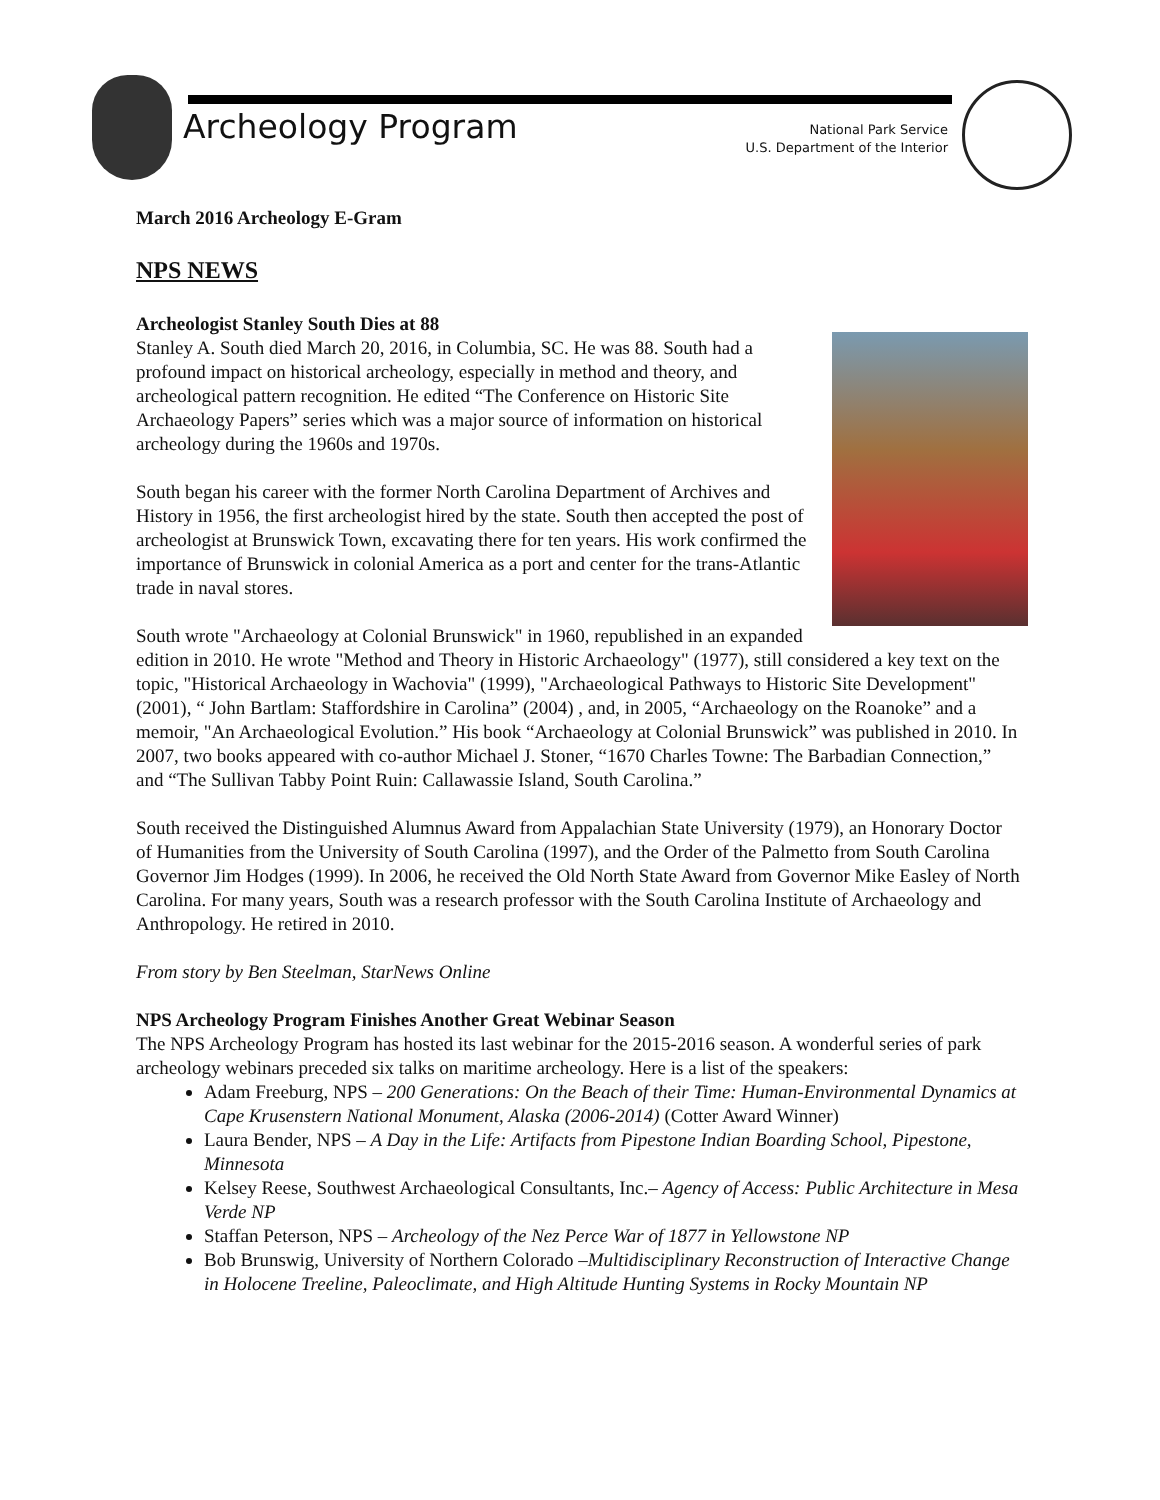Archeology Program
National Park Service
U.S. Department of the Interior
March 2016 Archeology E-Gram
NPS NEWS
Archeologist Stanley South Dies at 88
Stanley A. South died March 20, 2016, in Columbia, SC. He was 88. South had a profound impact on historical archeology, especially in method and theory, and archeological pattern recognition. He edited “The Conference on Historic Site Archaeology Papers” series which was a major source of information on historical archeology during the 1960s and 1970s.
South began his career with the former North Carolina Department of Archives and History in 1956, the first archeologist hired by the state. South then accepted the post of archeologist at Brunswick Town, excavating there for ten years. His work confirmed the importance of Brunswick in colonial America as a port and center for the trans-Atlantic trade in naval stores.
South wrote "Archaeology at Colonial Brunswick" in 1960, republished in an expanded edition in 2010. He wrote "Method and Theory in Historic Archaeology" (1977), still considered a key text on the topic, "Historical Archaeology in Wachovia" (1999), "Archaeological Pathways to Historic Site Development" (2001), “ John Bartlam: Staffordshire in Carolina” (2004) , and, in 2005, “Archaeology on the Roanoke” and a memoir, "An Archaeological Evolution.” His book “Archaeology at Colonial Brunswick” was published in 2010. In 2007, two books appeared with co-author Michael J. Stoner, “1670 Charles Towne: The Barbadian Connection,” and “The Sullivan Tabby Point Ruin: Callawassie Island, South Carolina.”
South received the Distinguished Alumnus Award from Appalachian State University (1979), an Honorary Doctor of Humanities from the University of South Carolina (1997), and the Order of the Palmetto from South Carolina Governor Jim Hodges (1999). In 2006, he received the Old North State Award from Governor Mike Easley of North Carolina. For many years, South was a research professor with the South Carolina Institute of Archaeology and Anthropology. He retired in 2010.
From story by Ben Steelman, StarNews Online
NPS Archeology Program Finishes Another Great Webinar Season
The NPS Archeology Program has hosted its last webinar for the 2015-2016 season. A wonderful series of park archeology webinars preceded six talks on maritime archeology. Here is a list of the speakers:
Adam Freeburg, NPS – 200 Generations: On the Beach of their Time: Human-Environmental Dynamics at Cape Krusenstern National Monument, Alaska (2006-2014) (Cotter Award Winner)
Laura Bender, NPS – A Day in the Life: Artifacts from Pipestone Indian Boarding School, Pipestone, Minnesota
Kelsey Reese, Southwest Archaeological Consultants, Inc.– Agency of Access: Public Architecture in Mesa Verde NP
Staffan Peterson, NPS – Archeology of the Nez Perce War of 1877 in Yellowstone NP
Bob Brunswig, University of Northern Colorado –Multidisciplinary Reconstruction of Interactive Change in Holocene Treeline, Paleoclimate, and High Altitude Hunting Systems in Rocky Mountain NP